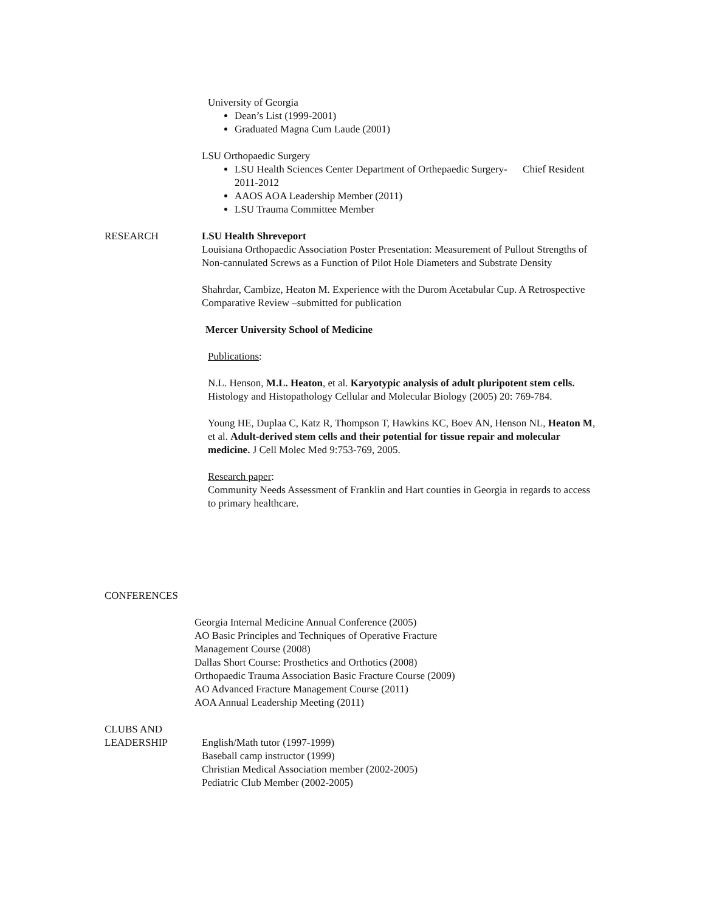University of Georgia
Dean’s List (1999-2001)
Graduated Magna Cum Laude (2001)
LSU Orthopaedic Surgery
LSU Health Sciences Center Department of Orthepaedic Surgery- Chief Resident 2011-2012
AAOS AOA Leadership Member (2011)
LSU Trauma Committee Member
RESEARCH LSU Health Shreveport
Louisiana Orthopaedic Association Poster Presentation: Measurement of Pullout Strengths of Non-cannulated Screws as a Function of Pilot Hole Diameters and Substrate Density
Shahrdar, Cambize, Heaton M. Experience with the Durom Acetabular Cup. A Retrospective Comparative Review –submitted for publication
Mercer University School of Medicine
Publications:
N.L. Henson, M.L. Heaton, et al. Karyotypic analysis of adult pluripotent stem cells. Histology and Histopathology Cellular and Molecular Biology (2005) 20: 769-784.
Young HE, Duplaa C, Katz R, Thompson T, Hawkins KC, Boev AN, Henson NL, Heaton M, et al. Adult-derived stem cells and their potential for tissue repair and molecular medicine. J Cell Molec Med 9:753-769, 2005.
Research paper:
Community Needs Assessment of Franklin and Hart counties in Georgia in regards to access to primary healthcare.
CONFERENCES
Georgia Internal Medicine Annual Conference (2005)
AO Basic Principles and Techniques of Operative Fracture
Management Course (2008)
Dallas Short Course: Prosthetics and Orthotics (2008)
Orthopaedic Trauma Association Basic Fracture Course (2009)
AO Advanced Fracture Management Course (2011)
AOA Annual Leadership Meeting (2011)
CLUBS AND
LEADERSHIP
English/Math tutor (1997-1999)
Baseball camp instructor (1999)
Christian Medical Association member (2002-2005)
Pediatric Club Member (2002-2005)